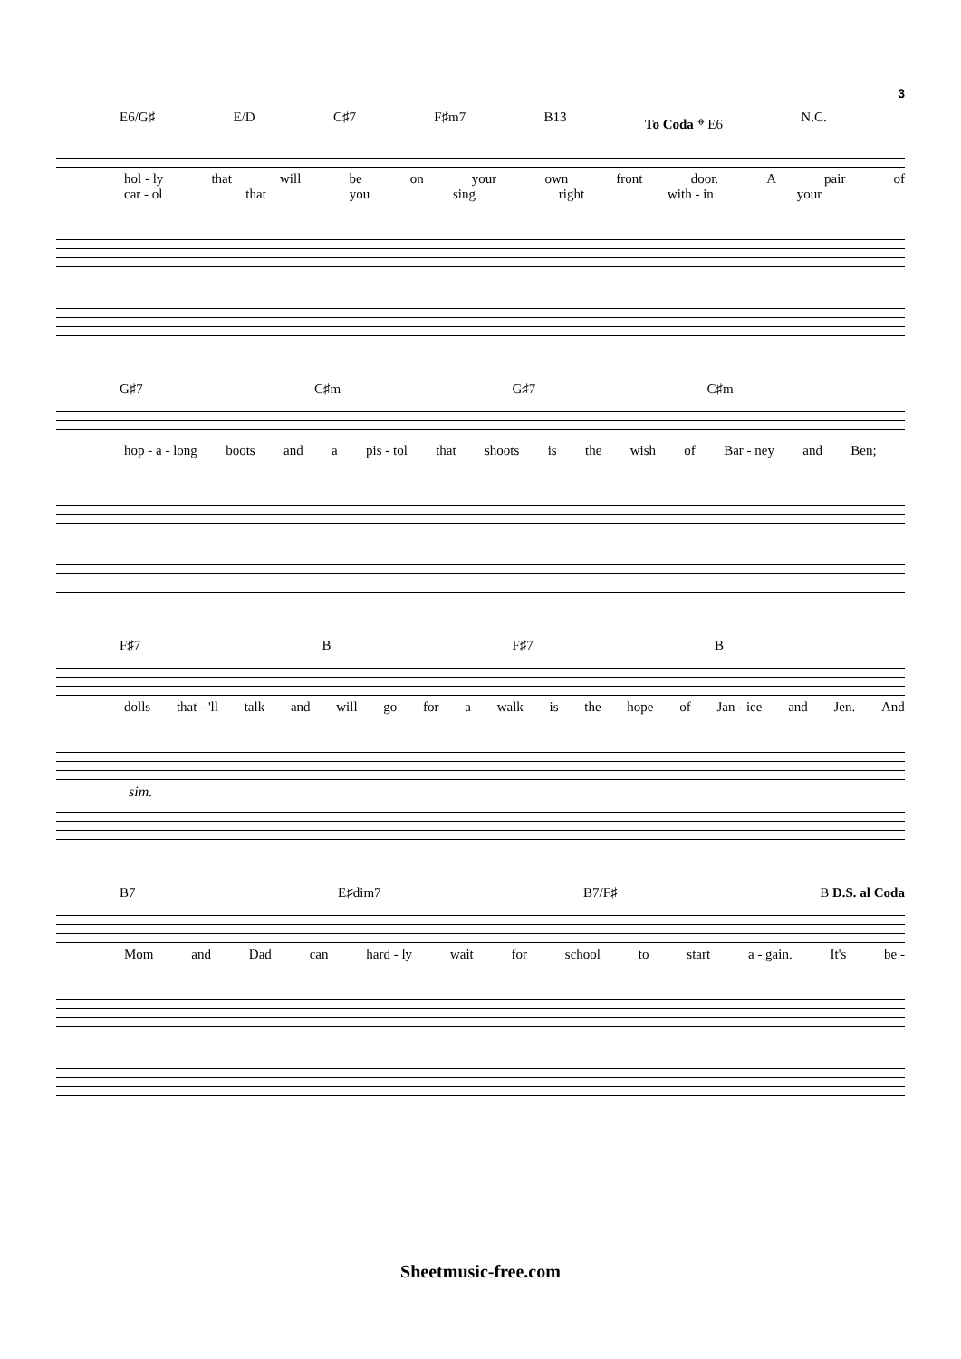3
E6/G♯ E/D C♯7 F♯m7 B13 To Coda 𝄌 E6 N.C.
hol - ly that will be on your own front door. A pair of
car - ol that you sing right with - in your
G♯7 C♯m G♯7 C♯m
hop - a - long boots and a pis - tol that shoots is the wish of Bar - ney and Ben;
F♯7 B F♯7 B
dolls that - 'll talk and will go for a walk is the hope of Jan - ice and Jen. And
sim.
B7 E♯dim7 B7/F♯ B D.S. al Coda
Mom and Dad can hard - ly wait for school to start a - gain. It's be -
Sheetmusic-free.com